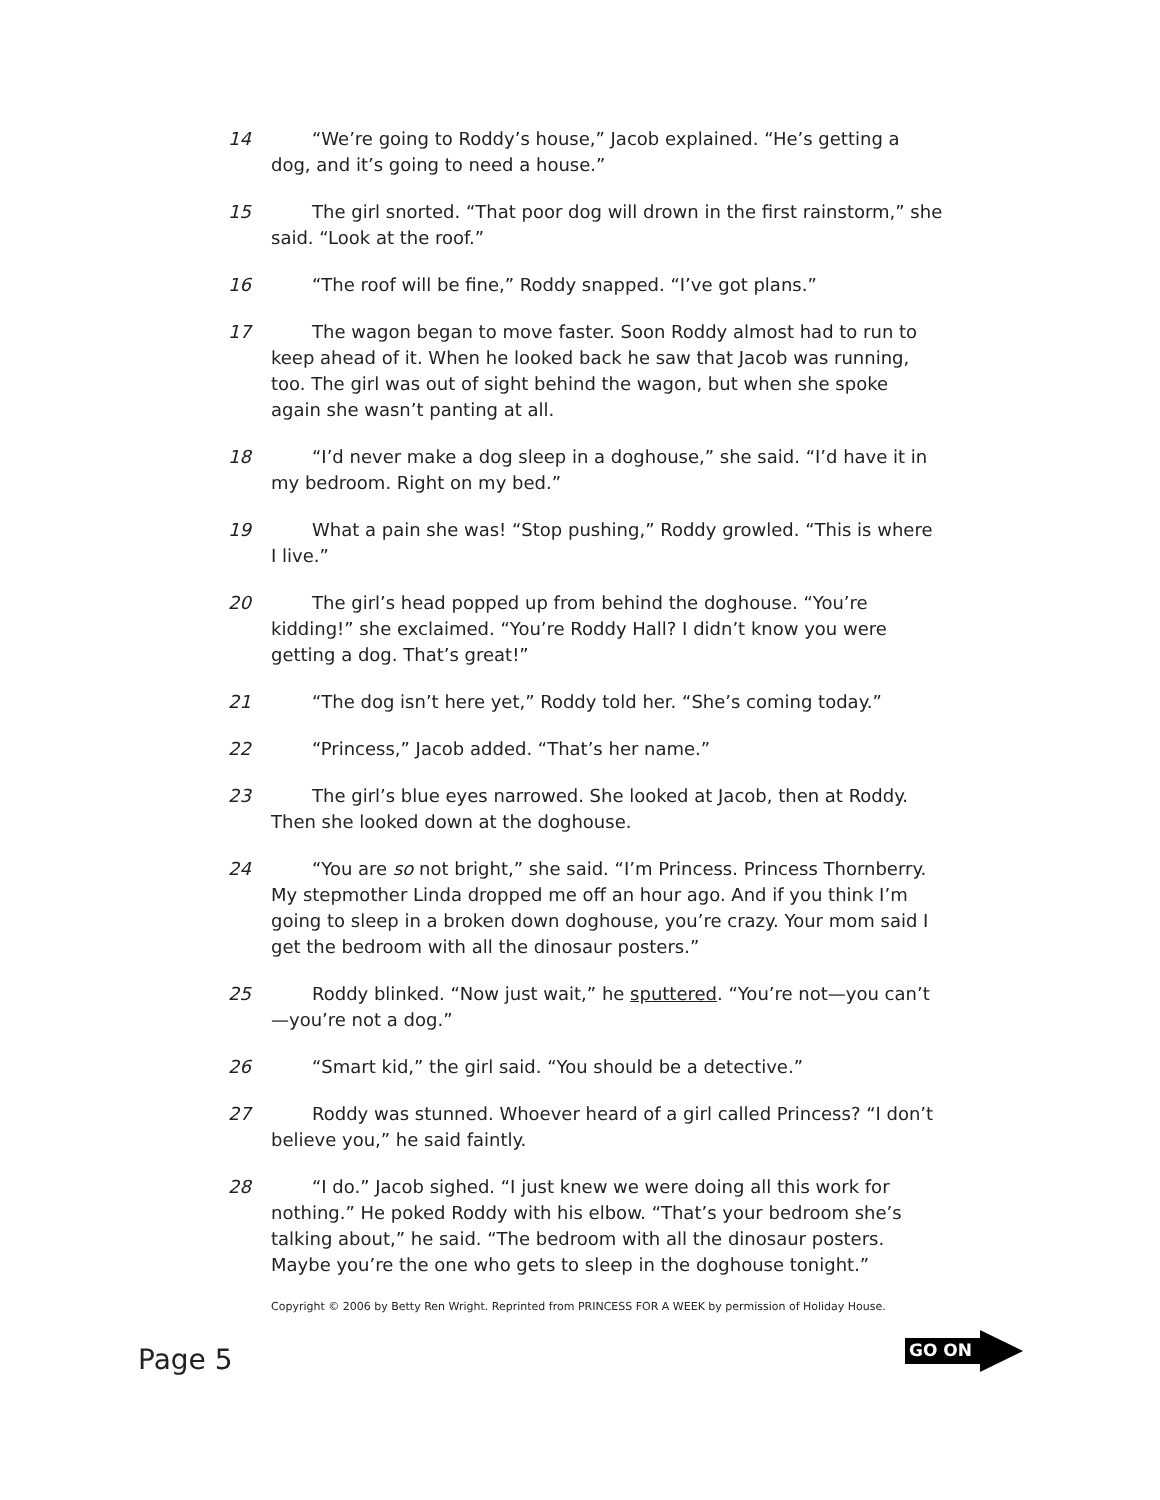14 “We’re going to Roddy’s house,” Jacob explained. “He’s getting a dog, and it’s going to need a house.”
15 The girl snorted. “That poor dog will drown in the first rainstorm,” she said. “Look at the roof.”
16 “The roof will be fine,” Roddy snapped. “I’ve got plans.”
17 The wagon began to move faster. Soon Roddy almost had to run to keep ahead of it. When he looked back he saw that Jacob was running, too. The girl was out of sight behind the wagon, but when she spoke again she wasn’t panting at all.
18 “I’d never make a dog sleep in a doghouse,” she said. “I’d have it in my bedroom. Right on my bed.”
19 What a pain she was! “Stop pushing,” Roddy growled. “This is where I live.”
20 The girl’s head popped up from behind the doghouse. “You’re kidding!” she exclaimed. “You’re Roddy Hall? I didn’t know you were getting a dog. That’s great!”
21 “The dog isn’t here yet,” Roddy told her. “She’s coming today.”
22 “Princess,” Jacob added. “That’s her name.”
23 The girl’s blue eyes narrowed. She looked at Jacob, then at Roddy. Then she looked down at the doghouse.
24 “You are so not bright,” she said. “I’m Princess. Princess Thornberry. My stepmother Linda dropped me off an hour ago. And if you think I’m going to sleep in a broken down doghouse, you’re crazy. Your mom said I get the bedroom with all the dinosaur posters.”
25 Roddy blinked. “Now just wait,” he sputtered. “You’re not—you can’t—you’re not a dog.”
26 “Smart kid,” the girl said. “You should be a detective.”
27 Roddy was stunned. Whoever heard of a girl called Princess? “I don’t believe you,” he said faintly.
28 “I do.” Jacob sighed. “I just knew we were doing all this work for nothing.” He poked Roddy with his elbow. “That’s your bedroom she’s talking about,” he said. “The bedroom with all the dinosaur posters. Maybe you’re the one who gets to sleep in the doghouse tonight.”
Copyright © 2006 by Betty Ren Wright. Reprinted from PRINCESS FOR A WEEK by permission of Holiday House.
Page 5
GO ON